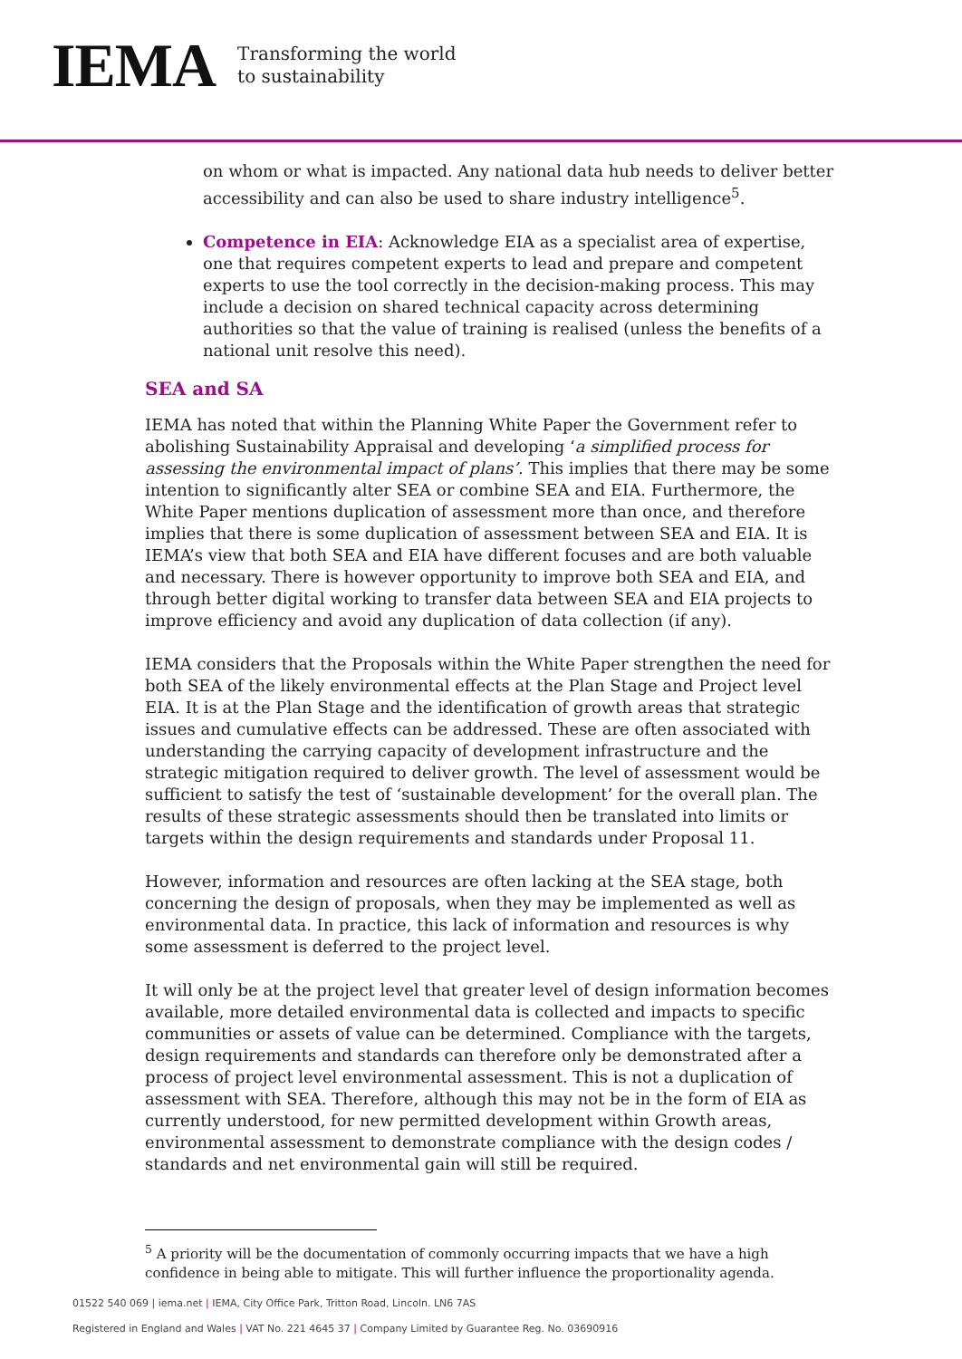IEMA Transforming the world
to sustainability
on whom or what is impacted. Any national data hub needs to deliver better accessibility and can also be used to share industry intelligence<sup>5</sup>.
Competence in EIA: Acknowledge EIA as a specialist area of expertise, one that requires competent experts to lead and prepare and competent experts to use the tool correctly in the decision-making process. This may include a decision on shared technical capacity across determining authorities so that the value of training is realised (unless the benefits of a national unit resolve this need).
SEA and SA
IEMA has noted that within the Planning White Paper the Government refer to abolishing Sustainability Appraisal and developing ‘a simplified process for assessing the environmental impact of plans’. This implies that there may be some intention to significantly alter SEA or combine SEA and EIA. Furthermore, the White Paper mentions duplication of assessment more than once, and therefore implies that there is some duplication of assessment between SEA and EIA. It is IEMA’s view that both SEA and EIA have different focuses and are both valuable and necessary. There is however opportunity to improve both SEA and EIA, and through better digital working to transfer data between SEA and EIA projects to improve efficiency and avoid any duplication of data collection (if any).
IEMA considers that the Proposals within the White Paper strengthen the need for both SEA of the likely environmental effects at the Plan Stage and Project level EIA. It is at the Plan Stage and the identification of growth areas that strategic issues and cumulative effects can be addressed. These are often associated with understanding the carrying capacity of development infrastructure and the strategic mitigation required to deliver growth. The level of assessment would be sufficient to satisfy the test of ‘sustainable development’ for the overall plan. The results of these strategic assessments should then be translated into limits or targets within the design requirements and standards under Proposal 11.
However, information and resources are often lacking at the SEA stage, both concerning the design of proposals, when they may be implemented as well as environmental data. In practice, this lack of information and resources is why some assessment is deferred to the project level.
It will only be at the project level that greater level of design information becomes available, more detailed environmental data is collected and impacts to specific communities or assets of value can be determined. Compliance with the targets, design requirements and standards can therefore only be demonstrated after a process of project level environmental assessment. This is not a duplication of assessment with SEA. Therefore, although this may not be in the form of EIA as currently understood, for new permitted development within Growth areas, environmental assessment to demonstrate compliance with the design codes / standards and net environmental gain will still be required.
<sup>5</sup> A priority will be the documentation of commonly occurring impacts that we have a high confidence in being able to mitigate. This will further influence the proportionality agenda.
01522 540 069 | iema.net | IEMA, City Office Park, Tritton Road, Lincoln. LN6 7AS
Registered in England and Wales | VAT No. 221 4645 37 | Company Limited by Guarantee Reg. No. 03690916